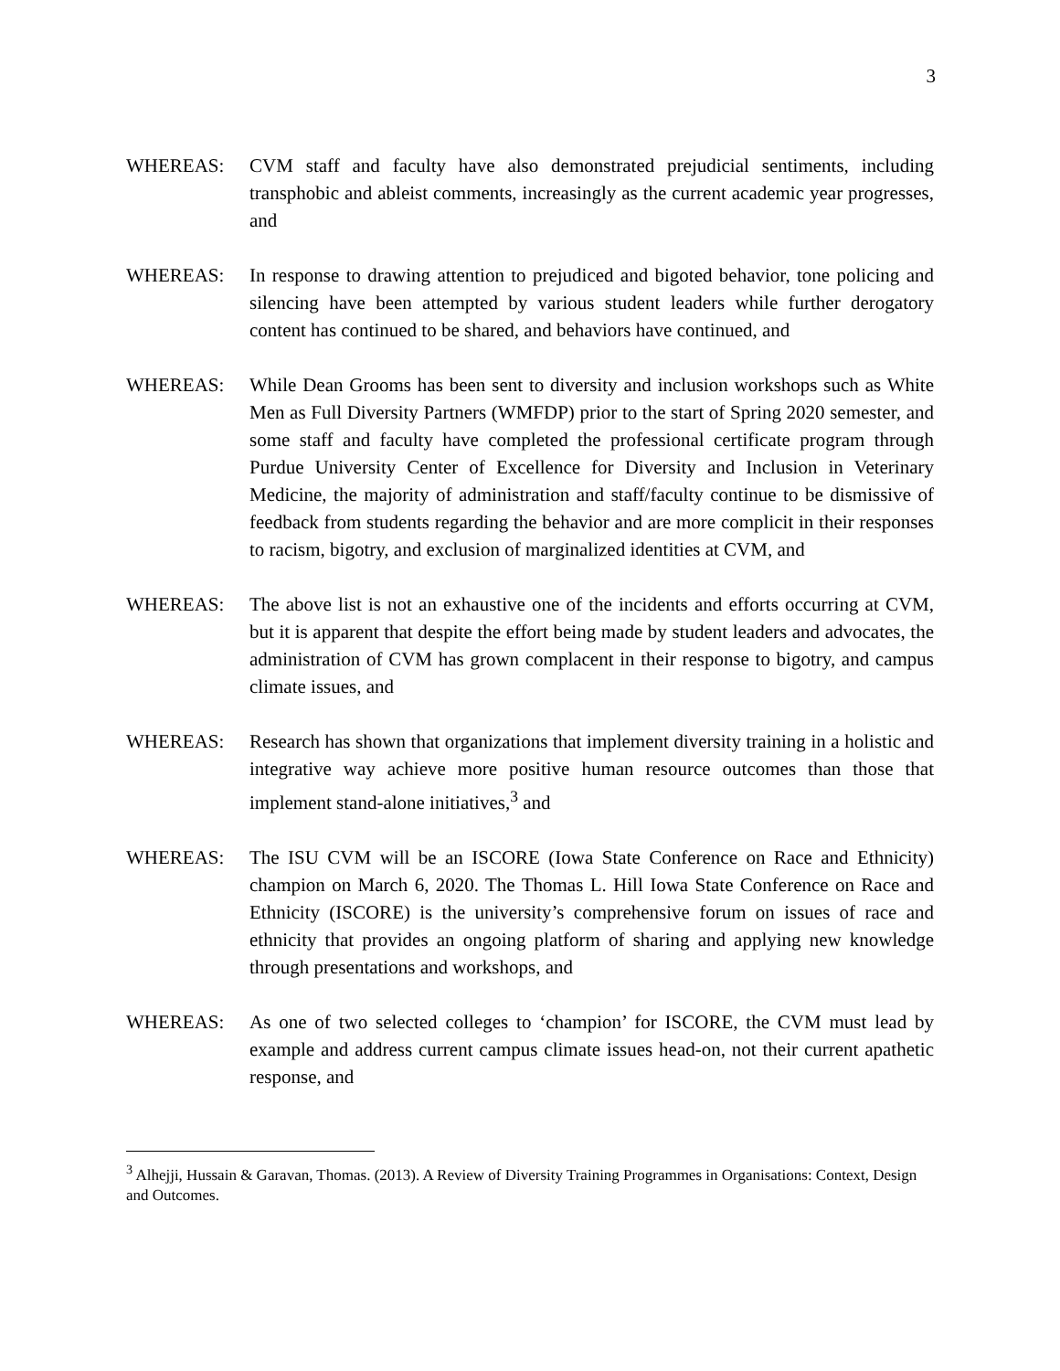3
WHEREAS: CVM staff and faculty have also demonstrated prejudicial sentiments, including transphobic and ableist comments, increasingly as the current academic year progresses, and
WHEREAS: In response to drawing attention to prejudiced and bigoted behavior, tone policing and silencing have been attempted by various student leaders while further derogatory content has continued to be shared, and behaviors have continued, and
WHEREAS: While Dean Grooms has been sent to diversity and inclusion workshops such as White Men as Full Diversity Partners (WMFDP) prior to the start of Spring 2020 semester, and some staff and faculty have completed the professional certificate program through Purdue University Center of Excellence for Diversity and Inclusion in Veterinary Medicine, the majority of administration and staff/faculty continue to be dismissive of feedback from students regarding the behavior and are more complicit in their responses to racism, bigotry, and exclusion of marginalized identities at CVM, and
WHEREAS: The above list is not an exhaustive one of the incidents and efforts occurring at CVM, but it is apparent that despite the effort being made by student leaders and advocates, the administration of CVM has grown complacent in their response to bigotry, and campus climate issues, and
WHEREAS: Research has shown that organizations that implement diversity training in a holistic and integrative way achieve more positive human resource outcomes than those that implement stand-alone initiatives,<sup>3</sup> and
WHEREAS: The ISU CVM will be an ISCORE (Iowa State Conference on Race and Ethnicity) champion on March 6, 2020. The Thomas L. Hill Iowa State Conference on Race and Ethnicity (ISCORE) is the university’s comprehensive forum on issues of race and ethnicity that provides an ongoing platform of sharing and applying new knowledge through presentations and workshops, and
WHEREAS: As one of two selected colleges to ‘champion’ for ISCORE, the CVM must lead by example and address current campus climate issues head-on, not their current apathetic response, and
<sup>3</sup> Alhejji, Hussain & Garavan, Thomas. (2013). A Review of Diversity Training Programmes in Organisations: Context, Design and Outcomes.